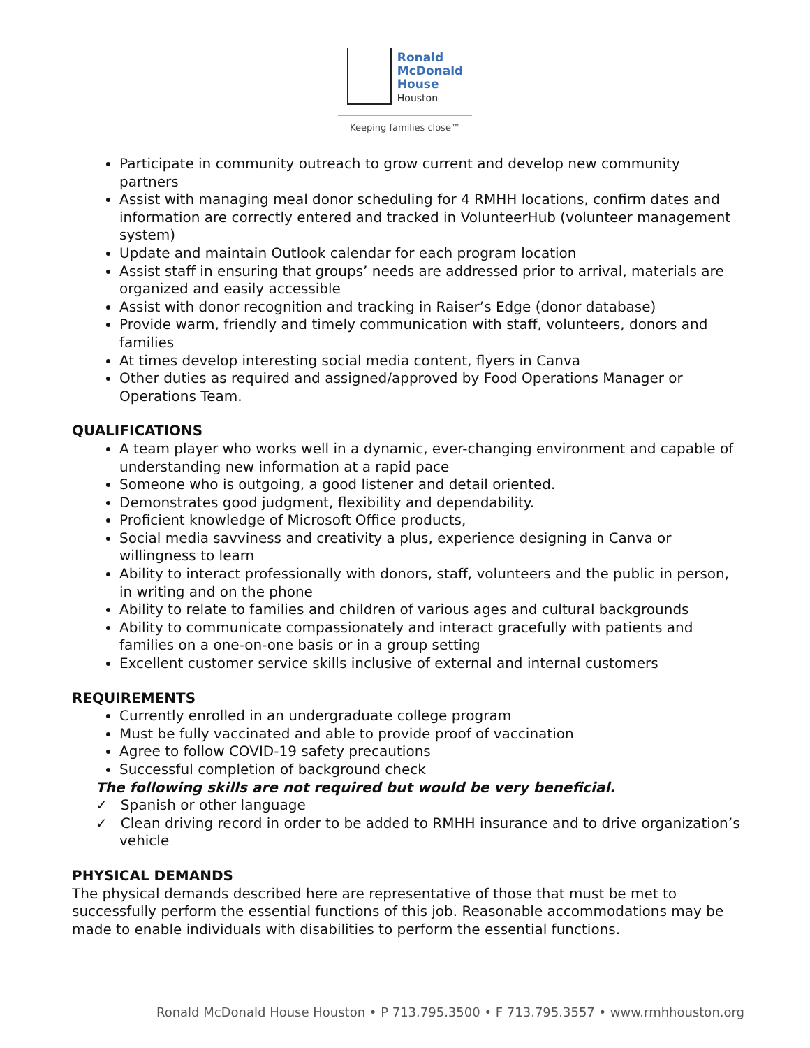Ronald
McDonald
House
Houston
Keeping families close™
Participate in community outreach to grow current and develop new community partners
Assist with managing meal donor scheduling for 4 RMHH locations, confirm dates and information are correctly entered and tracked in VolunteerHub (volunteer management system)
Update and maintain Outlook calendar for each program location
Assist staff in ensuring that groups’ needs are addressed prior to arrival, materials are organized and easily accessible
Assist with donor recognition and tracking in Raiser’s Edge (donor database)
Provide warm, friendly and timely communication with staff, volunteers, donors and families
At times develop interesting social media content, flyers in Canva
Other duties as required and assigned/approved by Food Operations Manager or Operations Team.
QUALIFICATIONS
A team player who works well in a dynamic, ever-changing environment and capable of understanding new information at a rapid pace
Someone who is outgoing, a good listener and detail oriented.
Demonstrates good judgment, flexibility and dependability.
Proficient knowledge of Microsoft Office products,
Social media savviness and creativity a plus, experience designing in Canva or willingness to learn
Ability to interact professionally with donors, staff, volunteers and the public in person, in writing and on the phone
Ability to relate to families and children of various ages and cultural backgrounds
Ability to communicate compassionately and interact gracefully with patients and families on a one-on-one basis or in a group setting
Excellent customer service skills inclusive of external and internal customers
REQUIREMENTS
Currently enrolled in an undergraduate college program
Must be fully vaccinated and able to provide proof of vaccination
Agree to follow COVID-19 safety precautions
Successful completion of background check
The following skills are not required but would be very beneficial.
✓ Spanish or other language
✓ Clean driving record in order to be added to RMHH insurance and to drive organization’s vehicle
PHYSICAL DEMANDS
The physical demands described here are representative of those that must be met to successfully perform the essential functions of this job. Reasonable accommodations may be made to enable individuals with disabilities to perform the essential functions.
Ronald McDonald House Houston • P 713.795.3500 • F 713.795.3557 • www.rmhhouston.org